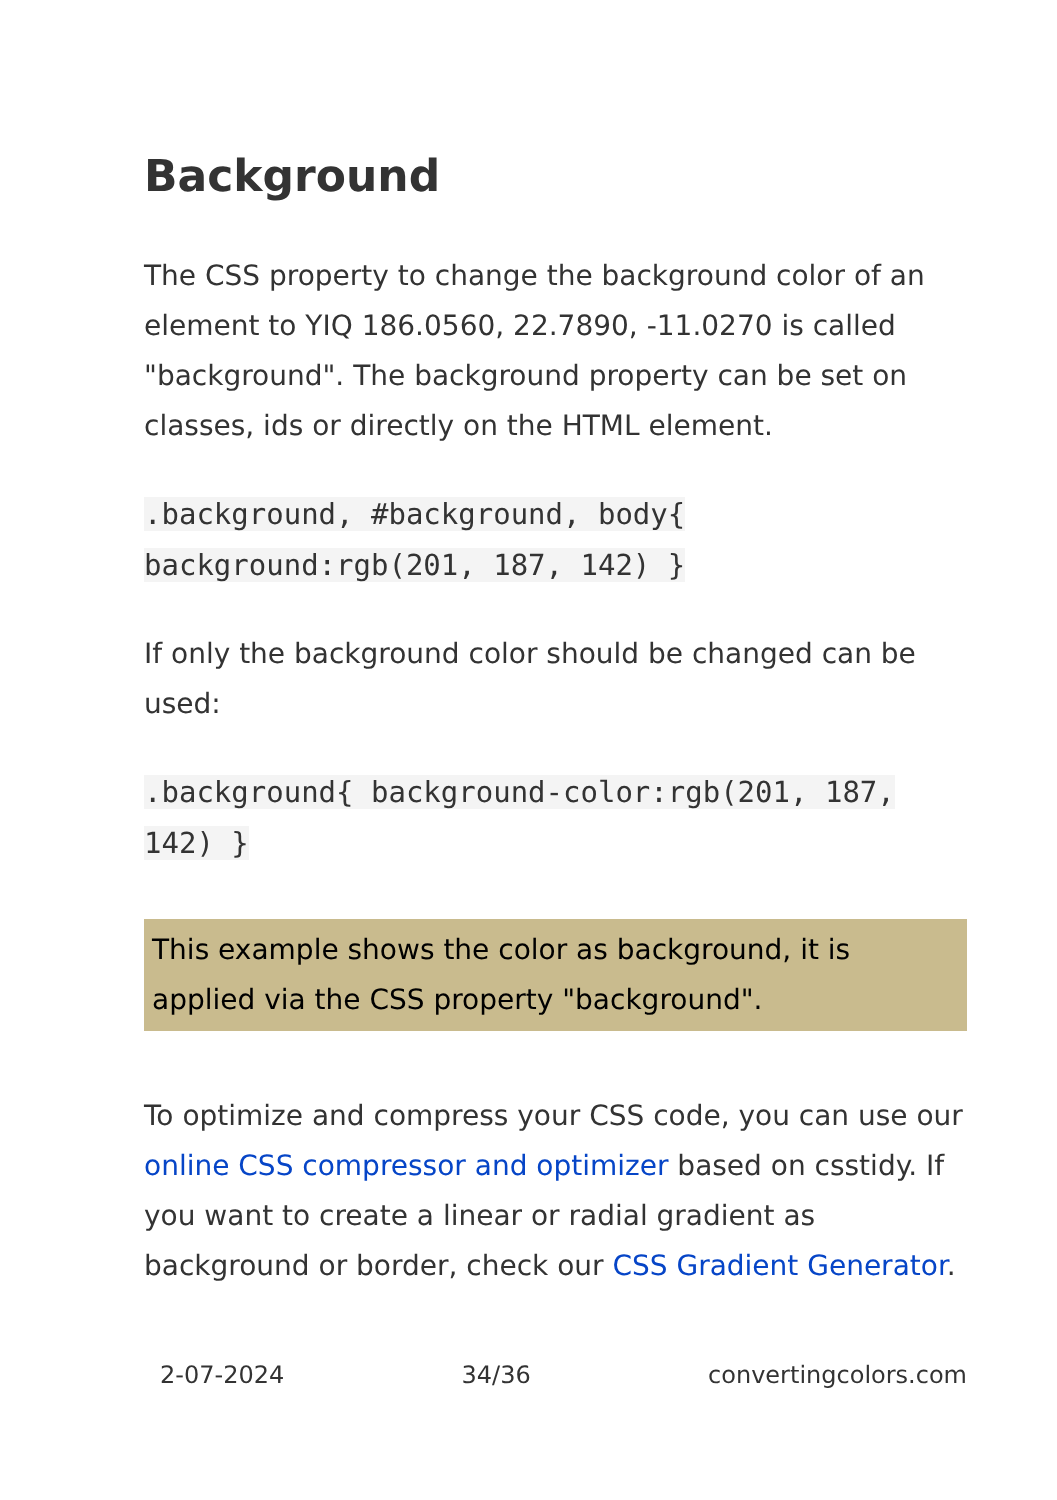Background
The CSS property to change the background color of an element to YIQ 186.0560, 22.7890, -11.0270 is called "background". The background property can be set on classes, ids or directly on the HTML element.
.background, #background, body{ background:rgb(201, 187, 142) }
If only the background color should be changed can be used:
.background{ background-color:rgb(201, 187, 142) }
This example shows the color as background, it is applied via the CSS property "background".
To optimize and compress your CSS code, you can use our online CSS compressor and optimizer based on csstidy. If you want to create a linear or radial gradient as background or border, check our CSS Gradient Generator.
2-07-2024 34/36 convertingcolors.com